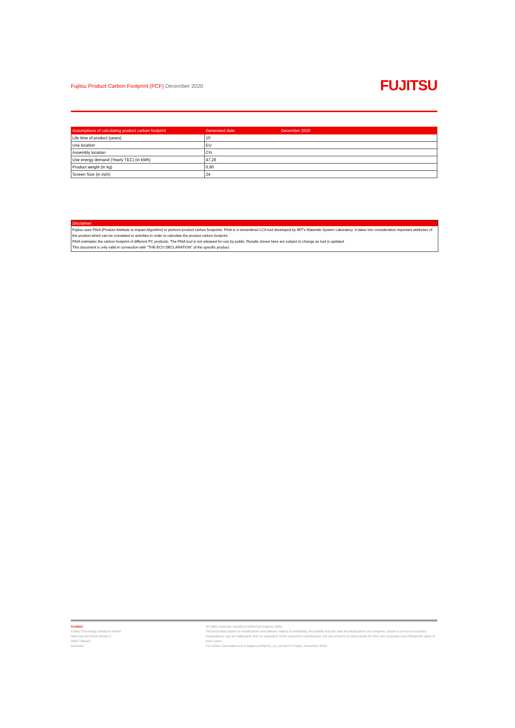Fujitsu Product Carbon Footprint (PCF) December 2020
FUJITSU
| Assumptions of calculating product carbon footprint | Generated date: | December 2020 |
| --- | --- | --- |
| Life time of product (years) | 10 | |
| Use location | EU | |
| Assembly location | CN | |
| Use energy demand (Yearly TEC) (in kWh) | 47,28 | |
| Product weight (in kg) | 6,90 | |
| Screen Size (in inch) | 24 | |
Disclaimer
Fujitsu uses PAIA (Product Attribute to Impact Algorithm) to perform product carbon footprints. PAIA is a streamlined LCA tool developed by MIT's Materials System Laboratory. It takes into consideration important attributes of the product which can be correlated to activities in order to calculate the product carbon footprint.
PAIA estimates the carbon footprint of different PC products. The PAIA tool is not released for use by public. Results shown here are subject to change as tool is updated.
This document is only valid in connection with "THE ECO DECLARATION" of the specific product.
Contact
Fujitsu Technology Solutions GmbH
Mies-van-der-Rohe-Straße 8
80807 Munich
Germany
All rights reserved, including intellectual property rights.
Technical data subject to modifications and delivery subject to availability. Any liability that the data and illustrations are complete, actual or correct is excluded. Designations may be trademarks and/ or copyrights of the respective manufacturer, the use of which by third parties for their own purposes may infringe the rights of such owner.
For further information see ts.fujitsu.com/terms_of_use.html © Fujitsu, December 2020